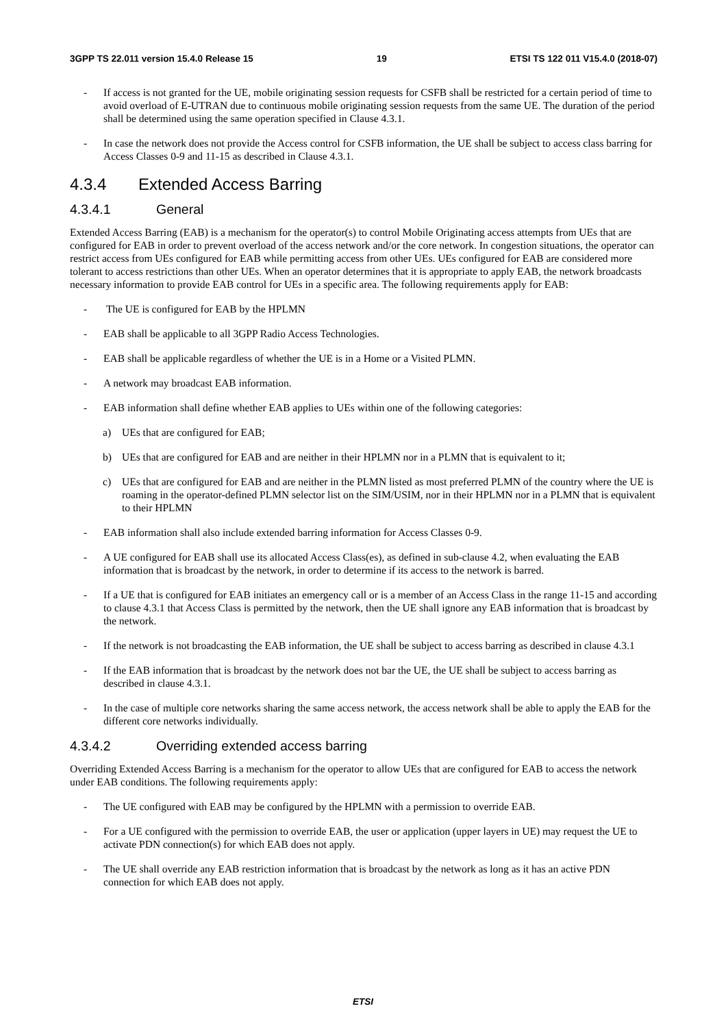3GPP TS 22.011 version 15.4.0 Release 15 19 ETSI TS 122 011 V15.4.0 (2018-07)
- If access is not granted for the UE, mobile originating session requests for CSFB shall be restricted for a certain period of time to avoid overload of E-UTRAN due to continuous mobile originating session requests from the same UE. The duration of the period shall be determined using the same operation specified in Clause 4.3.1.
- In case the network does not provide the Access control for CSFB information, the UE shall be subject to access class barring for Access Classes 0-9 and 11-15 as described in Clause 4.3.1.
4.3.4 Extended Access Barring
4.3.4.1 General
Extended Access Barring (EAB) is a mechanism for the operator(s) to control Mobile Originating access attempts from UEs that are configured for EAB in order to prevent overload of the access network and/or the core network. In congestion situations, the operator can restrict access from UEs configured for EAB while permitting access from other UEs. UEs configured for EAB are considered more tolerant to access restrictions than other UEs. When an operator determines that it is appropriate to apply EAB, the network broadcasts necessary information to provide EAB control for UEs in a specific area. The following requirements apply for EAB:
- The UE is configured for EAB by the HPLMN
- EAB shall be applicable to all 3GPP Radio Access Technologies.
- EAB shall be applicable regardless of whether the UE is in a Home or a Visited PLMN.
- A network may broadcast EAB information.
- EAB information shall define whether EAB applies to UEs within one of the following categories:
a) UEs that are configured for EAB;
b) UEs that are configured for EAB and are neither in their HPLMN nor in a PLMN that is equivalent to it;
c) UEs that are configured for EAB and are neither in the PLMN listed as most preferred PLMN of the country where the UE is roaming in the operator-defined PLMN selector list on the SIM/USIM, nor in their HPLMN nor in a PLMN that is equivalent to their HPLMN
- EAB information shall also include extended barring information for Access Classes 0-9.
- A UE configured for EAB shall use its allocated Access Class(es), as defined in sub-clause 4.2, when evaluating the EAB information that is broadcast by the network, in order to determine if its access to the network is barred.
- If a UE that is configured for EAB initiates an emergency call or is a member of an Access Class in the range 11-15 and according to clause 4.3.1 that Access Class is permitted by the network, then the UE shall ignore any EAB information that is broadcast by the network.
- If the network is not broadcasting the EAB information, the UE shall be subject to access barring as described in clause 4.3.1
- If the EAB information that is broadcast by the network does not bar the UE, the UE shall be subject to access barring as described in clause 4.3.1.
- In the case of multiple core networks sharing the same access network, the access network shall be able to apply the EAB for the different core networks individually.
4.3.4.2 Overriding extended access barring
Overriding Extended Access Barring is a mechanism for the operator to allow UEs that are configured for EAB to access the network under EAB conditions. The following requirements apply:
- The UE configured with EAB may be configured by the HPLMN with a permission to override EAB.
- For a UE configured with the permission to override EAB, the user or application (upper layers in UE) may request the UE to activate PDN connection(s) for which EAB does not apply.
- The UE shall override any EAB restriction information that is broadcast by the network as long as it has an active PDN connection for which EAB does not apply.
ETSI